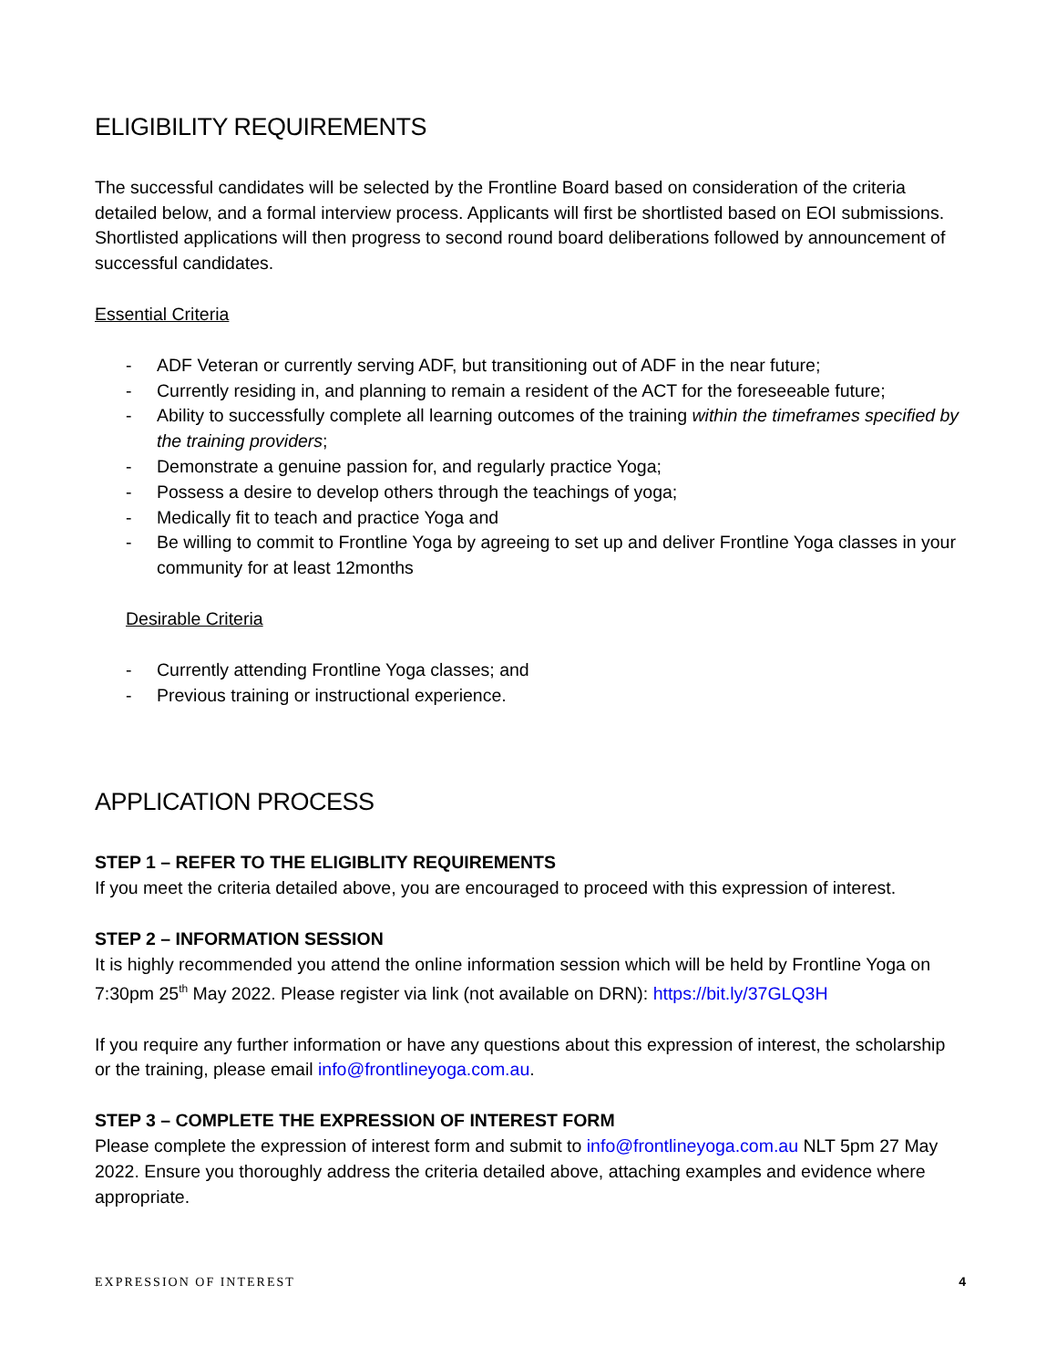ELIGIBILITY REQUIREMENTS
The successful candidates will be selected by the Frontline Board based on consideration of the criteria detailed below, and a formal interview process. Applicants will first be shortlisted based on EOI submissions. Shortlisted applications will then progress to second round board deliberations followed by announcement of successful candidates.
Essential Criteria
- ADF Veteran or currently serving ADF, but transitioning out of ADF in the near future;
- Currently residing in, and planning to remain a resident of the ACT for the foreseeable future;
- Ability to successfully complete all learning outcomes of the training within the timeframes specified by the training providers;
- Demonstrate a genuine passion for, and regularly practice Yoga;
- Possess a desire to develop others through the teachings of yoga;
- Medically fit to teach and practice Yoga and
- Be willing to commit to Frontline Yoga by agreeing to set up and deliver Frontline Yoga classes in your community for at least 12months
Desirable Criteria
- Currently attending Frontline Yoga classes; and
- Previous training or instructional experience.
APPLICATION PROCESS
STEP 1 – REFER TO THE ELIGIBLITY REQUIREMENTS
If you meet the criteria detailed above, you are encouraged to proceed with this expression of interest.
STEP 2 – INFORMATION SESSION
It is highly recommended you attend the online information session which will be held by Frontline Yoga on 7:30pm 25<sup>th</sup> May 2022. Please register via link (not available on DRN): https://bit.ly/37GLQ3H
If you require any further information or have any questions about this expression of interest, the scholarship or the training, please email info@frontlineyoga.com.au.
STEP 3 – COMPLETE THE EXPRESSION OF INTEREST FORM
Please complete the expression of interest form and submit to info@frontlineyoga.com.au NLT 5pm 27 May 2022. Ensure you thoroughly address the criteria detailed above, attaching examples and evidence where appropriate.
EXPRESSION OF INTEREST 4